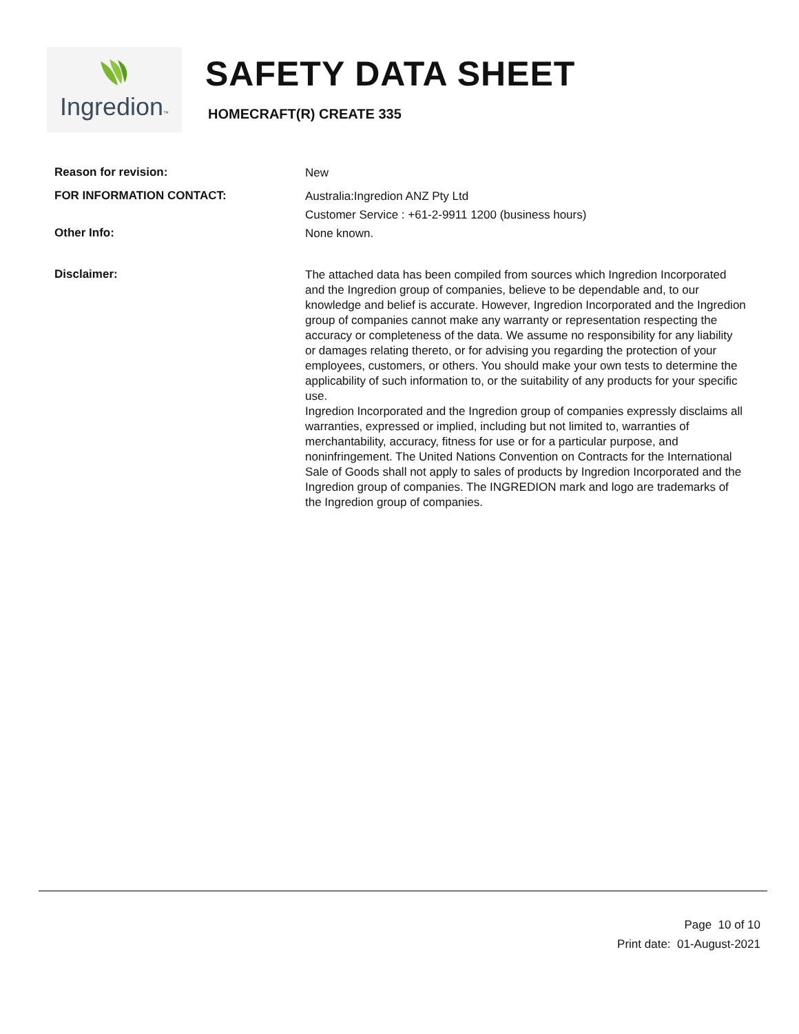Ingredion™
SAFETY DATA SHEET
HOMECRAFT(R) CREATE 335
Reason for revision:
New
FOR INFORMATION CONTACT:
Australia:Ingredion ANZ Pty Ltd
Customer Service : +61-2-9911 1200 (business hours)
Other Info:
None known.
Disclaimer:
The attached data has been compiled from sources which Ingredion Incorporated and the Ingredion group of companies, believe to be dependable and, to our knowledge and belief is accurate. However, Ingredion Incorporated and the Ingredion group of companies cannot make any warranty or representation respecting the accuracy or completeness of the data. We assume no responsibility for any liability or damages relating thereto, or for advising you regarding the protection of your employees, customers, or others. You should make your own tests to determine the applicability of such information to, or the suitability of any products for your specific use.
Ingredion Incorporated and the Ingredion group of companies expressly disclaims all warranties, expressed or implied, including but not limited to, warranties of merchantability, accuracy, fitness for use or for a particular purpose, and noninfringement. The United Nations Convention on Contracts for the International Sale of Goods shall not apply to sales of products by Ingredion Incorporated and the Ingredion group of companies. The INGREDION mark and logo are trademarks of the Ingredion group of companies.
Page 10 of 10
Print date: 01-August-2021